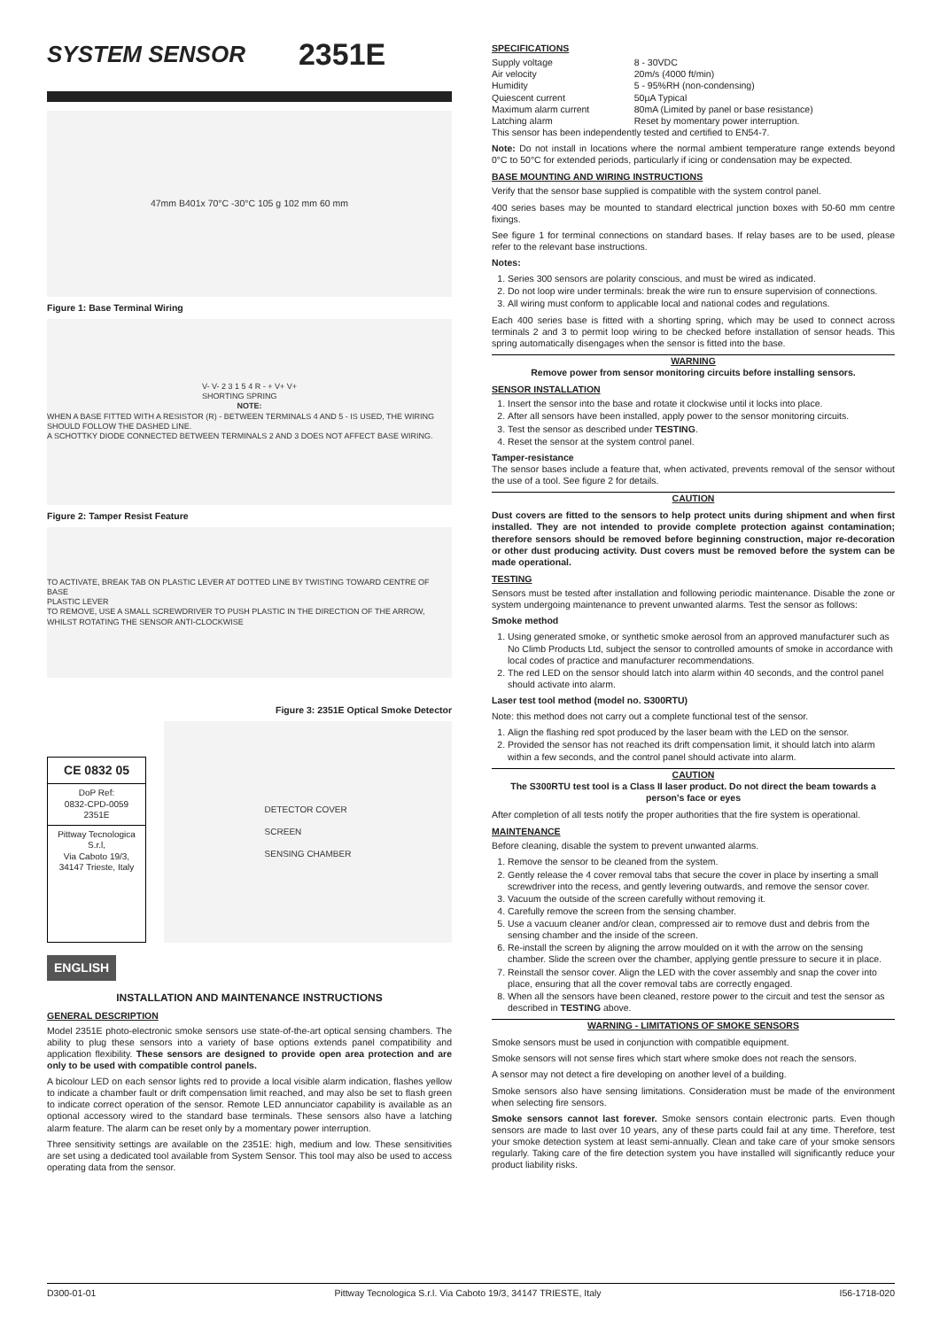SYSTEM SENSOR
2351E
47mm B401x 70°C -30°C 105 g 102 mm 60 mm
Figure 1: Base Terminal Wiring
V- V- 2 3 1 5 4 R - + V+ V+
SHORTING SPRING
NOTE:
WHEN A BASE FITTED WITH A RESISTOR (R) - BETWEEN TERMINALS 4 AND 5 - IS USED, THE WIRING SHOULD FOLLOW THE DASHED LINE.
A SCHOTTKY DIODE CONNECTED BETWEEN TERMINALS 2 AND 3 DOES NOT AFFECT BASE WIRING.
Figure 2: Tamper Resist Feature
TO ACTIVATE, BREAK TAB ON PLASTIC LEVER AT DOTTED LINE BY TWISTING TOWARD CENTRE OF BASE
PLASTIC LEVER
TO REMOVE, USE A SMALL SCREWDRIVER TO PUSH PLASTIC IN THE DIRECTION OF THE ARROW, WHILST ROTATING THE SENSOR ANTI-CLOCKWISE
Figure 3: 2351E Optical Smoke Detector
CE 0832 05
DoP Ref:
0832-CPD-0059
2351E
Pittway Tecnologica S.r.l,
Via Caboto 19/3,
34147 Trieste, Italy
DETECTOR COVER
SCREEN
SENSING CHAMBER
ENGLISH
INSTALLATION AND MAINTENANCE INSTRUCTIONS
GENERAL DESCRIPTION
Model 2351E photo-electronic smoke sensors use state-of-the-art optical sensing chambers. The ability to plug these sensors into a variety of base options extends panel compatibility and application flexibility. These sensors are designed to provide open area protection and are only to be used with compatible control panels.
A bicolour LED on each sensor lights red to provide a local visible alarm indication, flashes yellow to indicate a chamber fault or drift compensation limit reached, and may also be set to flash green to indicate correct operation of the sensor. Remote LED annunciator capability is available as an optional accessory wired to the standard base terminals. These sensors also have a latching alarm feature. The alarm can be reset only by a momentary power interruption.
Three sensitivity settings are available on the 2351E: high, medium and low. These sensitivities are set using a dedicated tool available from System Sensor. This tool may also be used to access operating data from the sensor.
SPECIFICATIONS
| Supply voltage | 8 - 30VDC |
| Air velocity | 20m/s (4000 ft/min) |
| Humidity | 5 - 95%RH (non-condensing) |
| Quiescent current | 50µA Typical |
| Maximum alarm current | 80mA (Limited by panel or base resistance) |
| Latching alarm | Reset by momentary power interruption. |
This sensor has been independently tested and certified to EN54-7.
Note: Do not install in locations where the normal ambient temperature range extends beyond 0°C to 50°C for extended periods, particularly if icing or condensation may be expected.
BASE MOUNTING AND WIRING INSTRUCTIONS
Verify that the sensor base supplied is compatible with the system control panel.
400 series bases may be mounted to standard electrical junction boxes with 50-60 mm centre fixings.
See figure 1 for terminal connections on standard bases. If relay bases are to be used, please refer to the relevant base instructions.
Notes:
1. Series 300 sensors are polarity conscious, and must be wired as indicated.
2. Do not loop wire under terminals: break the wire run to ensure supervision of connections.
3. All wiring must conform to applicable local and national codes and regulations.
Each 400 series base is fitted with a shorting spring, which may be used to connect across terminals 2 and 3 to permit loop wiring to be checked before installation of sensor heads. This spring automatically disengages when the sensor is fitted into the base.
WARNING
Remove power from sensor monitoring circuits before installing sensors.
SENSOR INSTALLATION
1. Insert the sensor into the base and rotate it clockwise until it locks into place.
2. After all sensors have been installed, apply power to the sensor monitoring circuits.
3. Test the sensor as described under TESTING.
4. Reset the sensor at the system control panel.
Tamper-resistance
The sensor bases include a feature that, when activated, prevents removal of the sensor without the use of a tool. See figure 2 for details.
CAUTION
Dust covers are fitted to the sensors to help protect units during shipment and when first installed. They are not intended to provide complete protection against contamination; therefore sensors should be removed before beginning construction, major re-decoration or other dust producing activity. Dust covers must be removed before the system can be made operational.
TESTING
Sensors must be tested after installation and following periodic maintenance. Disable the zone or system undergoing maintenance to prevent unwanted alarms. Test the sensor as follows:
Smoke method
1. Using generated smoke, or synthetic smoke aerosol from an approved manufacturer such as No Climb Products Ltd, subject the sensor to controlled amounts of smoke in accordance with local codes of practice and manufacturer recommendations.
2. The red LED on the sensor should latch into alarm within 40 seconds, and the control panel should activate into alarm.
Laser test tool method (model no. S300RTU)
Note: this method does not carry out a complete functional test of the sensor.
1. Align the flashing red spot produced by the laser beam with the LED on the sensor.
2. Provided the sensor has not reached its drift compensation limit, it should latch into alarm within a few seconds, and the control panel should activate into alarm.
CAUTION
The S300RTU test tool is a Class II laser product. Do not direct the beam towards a person's face or eyes
After completion of all tests notify the proper authorities that the fire system is operational.
MAINTENANCE
Before cleaning, disable the system to prevent unwanted alarms.
1. Remove the sensor to be cleaned from the system.
2. Gently release the 4 cover removal tabs that secure the cover in place by inserting a small screwdriver into the recess, and gently levering outwards, and remove the sensor cover.
3. Vacuum the outside of the screen carefully without removing it.
4. Carefully remove the screen from the sensing chamber.
5. Use a vacuum cleaner and/or clean, compressed air to remove dust and debris from the sensing chamber and the inside of the screen.
6. Re-install the screen by aligning the arrow moulded on it with the arrow on the sensing chamber. Slide the screen over the chamber, applying gentle pressure to secure it in place.
7. Reinstall the sensor cover. Align the LED with the cover assembly and snap the cover into place, ensuring that all the cover removal tabs are correctly engaged.
8. When all the sensors have been cleaned, restore power to the circuit and test the sensor as described in TESTING above.
WARNING - LIMITATIONS OF SMOKE SENSORS
Smoke sensors must be used in conjunction with compatible equipment.
Smoke sensors will not sense fires which start where smoke does not reach the sensors.
A sensor may not detect a fire developing on another level of a building.
Smoke sensors also have sensing limitations. Consideration must be made of the environment when selecting fire sensors.
Smoke sensors cannot last forever. Smoke sensors contain electronic parts. Even though sensors are made to last over 10 years, any of these parts could fail at any time. Therefore, test your smoke detection system at least semi-annually. Clean and take care of your smoke sensors regularly. Taking care of the fire detection system you have installed will significantly reduce your product liability risks.
D300-01-01 Pittway Tecnologica S.r.l. Via Caboto 19/3, 34147 TRIESTE, Italy I56-1718-020